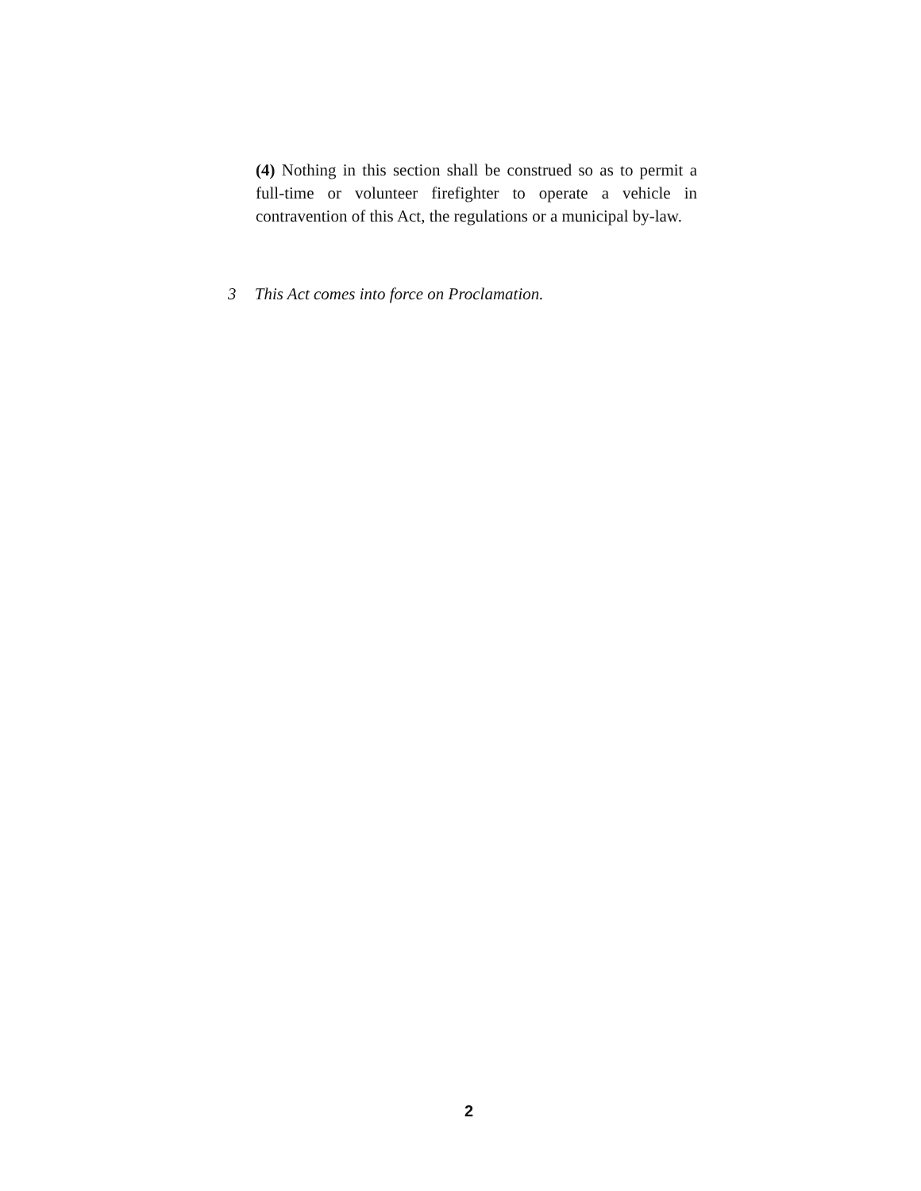(4) Nothing in this section shall be construed so as to permit a full-time or volunteer firefighter to operate a vehicle in contravention of this Act, the regulations or a municipal by-law.
3 This Act comes into force on Proclamation.
2